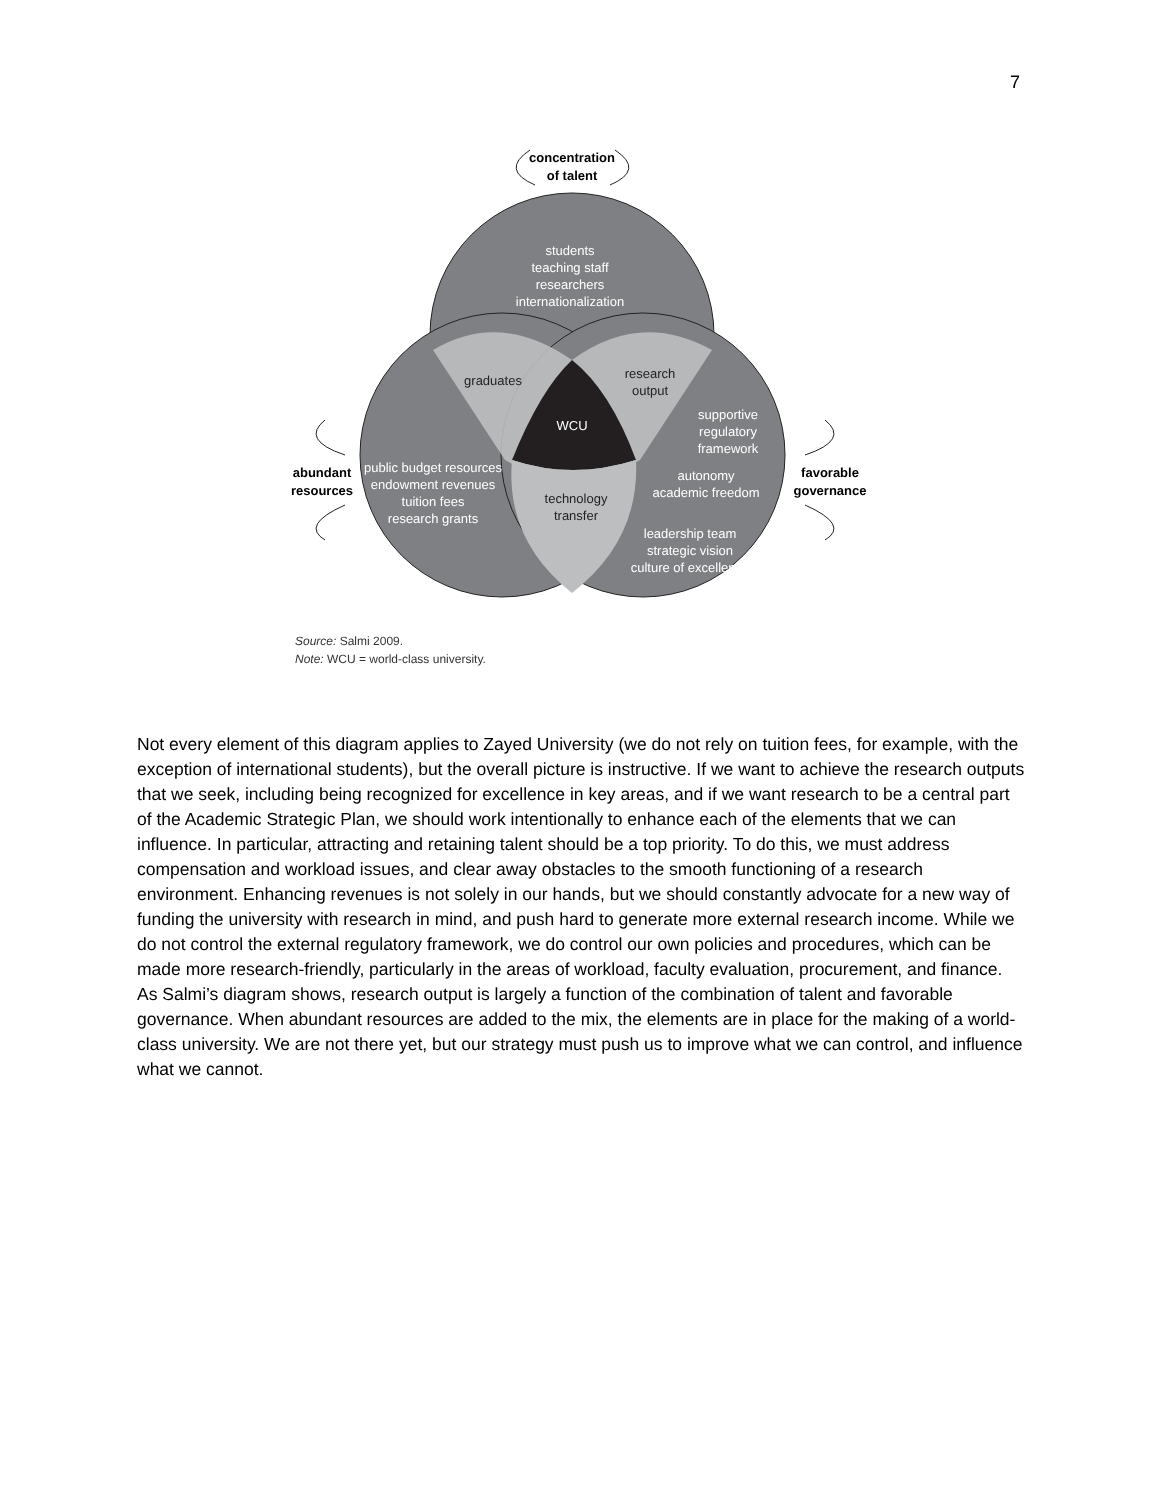7
students
teaching staff
researchers
internationalization
WCU
supportive
regulatory
framework
autonomy
academic freedom
leadership team
strategic vision
culture of excellence
public budget resources
endowment revenues
tuition fees
research grants
graduates
research
output
technology
transfer
concentration
of talent
abundant
resources
favorable
governance
Source: Salmi 2009.
Note: WCU = world-class university.
Not every element of this diagram applies to Zayed University (we do not rely on tuition fees, for example, with the exception of international students), but the overall picture is instructive. If we want to achieve the research outputs that we seek, including being recognized for excellence in key areas, and if we want research to be a central part of the Academic Strategic Plan, we should work intentionally to enhance each of the elements that we can influence. In particular, attracting and retaining talent should be a top priority. To do this, we must address compensation and workload issues, and clear away obstacles to the smooth functioning of a research environment. Enhancing revenues is not solely in our hands, but we should constantly advocate for a new way of funding the university with research in mind, and push hard to generate more external research income. While we do not control the external regulatory framework, we do control our own policies and procedures, which can be made more research-friendly, particularly in the areas of workload, faculty evaluation, procurement, and finance. As Salmi’s diagram shows, research output is largely a function of the combination of talent and favorable governance. When abundant resources are added to the mix, the elements are in place for the making of a world-class university. We are not there yet, but our strategy must push us to improve what we can control, and influence what we cannot.